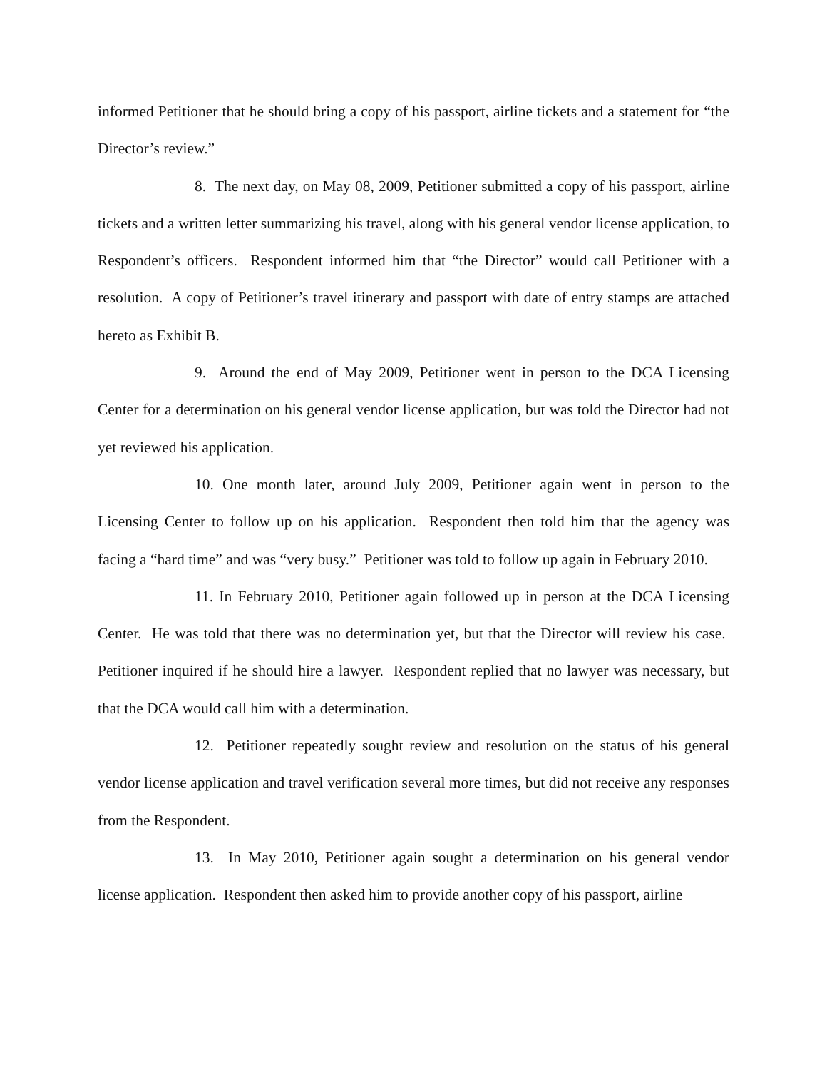informed Petitioner that he should bring a copy of his passport, airline tickets and a statement for “the Director’s review.”
8. The next day, on May 08, 2009, Petitioner submitted a copy of his passport, airline tickets and a written letter summarizing his travel, along with his general vendor license application, to Respondent’s officers. Respondent informed him that “the Director” would call Petitioner with a resolution. A copy of Petitioner’s travel itinerary and passport with date of entry stamps are attached hereto as Exhibit B.
9. Around the end of May 2009, Petitioner went in person to the DCA Licensing Center for a determination on his general vendor license application, but was told the Director had not yet reviewed his application.
10. One month later, around July 2009, Petitioner again went in person to the Licensing Center to follow up on his application. Respondent then told him that the agency was facing a “hard time” and was “very busy.” Petitioner was told to follow up again in February 2010.
11. In February 2010, Petitioner again followed up in person at the DCA Licensing Center. He was told that there was no determination yet, but that the Director will review his case. Petitioner inquired if he should hire a lawyer. Respondent replied that no lawyer was necessary, but that the DCA would call him with a determination.
12. Petitioner repeatedly sought review and resolution on the status of his general vendor license application and travel verification several more times, but did not receive any responses from the Respondent.
13. In May 2010, Petitioner again sought a determination on his general vendor license application. Respondent then asked him to provide another copy of his passport, airline